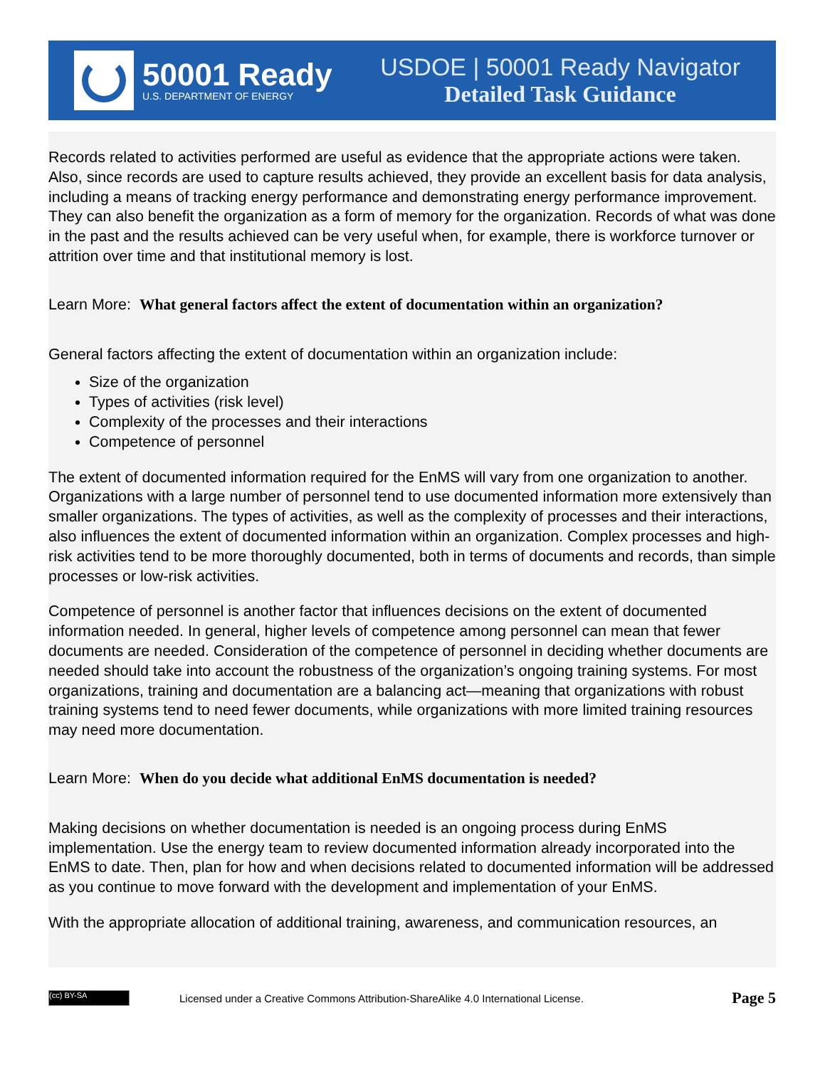50001 Ready
U.S. DEPARTMENT OF ENERGY
USDOE | 50001 Ready Navigator
Detailed Task Guidance
Records related to activities performed are useful as evidence that the appropriate actions were taken. Also, since records are used to capture results achieved, they provide an excellent basis for data analysis, including a means of tracking energy performance and demonstrating energy performance improvement. They can also benefit the organization as a form of memory for the organization. Records of what was done in the past and the results achieved can be very useful when, for example, there is workforce turnover or attrition over time and that institutional memory is lost.
Learn More: What general factors affect the extent of documentation within an organization?
General factors affecting the extent of documentation within an organization include:
Size of the organization
Types of activities (risk level)
Complexity of the processes and their interactions
Competence of personnel
The extent of documented information required for the EnMS will vary from one organization to another. Organizations with a large number of personnel tend to use documented information more extensively than smaller organizations. The types of activities, as well as the complexity of processes and their interactions, also influences the extent of documented information within an organization. Complex processes and high-risk activities tend to be more thoroughly documented, both in terms of documents and records, than simple processes or low-risk activities.
Competence of personnel is another factor that influences decisions on the extent of documented information needed. In general, higher levels of competence among personnel can mean that fewer documents are needed. Consideration of the competence of personnel in deciding whether documents are needed should take into account the robustness of the organization’s ongoing training systems. For most organizations, training and documentation are a balancing act—meaning that organizations with robust training systems tend to need fewer documents, while organizations with more limited training resources may need more documentation.
Learn More: When do you decide what additional EnMS documentation is needed?
Making decisions on whether documentation is needed is an ongoing process during EnMS implementation. Use the energy team to review documented information already incorporated into the EnMS to date. Then, plan for how and when decisions related to documented information will be addressed as you continue to move forward with the development and implementation of your EnMS.
With the appropriate allocation of additional training, awareness, and communication resources, an
(cc) BY-SA
Licensed under a Creative Commons Attribution-ShareAlike 4.0 International License.
Page 5